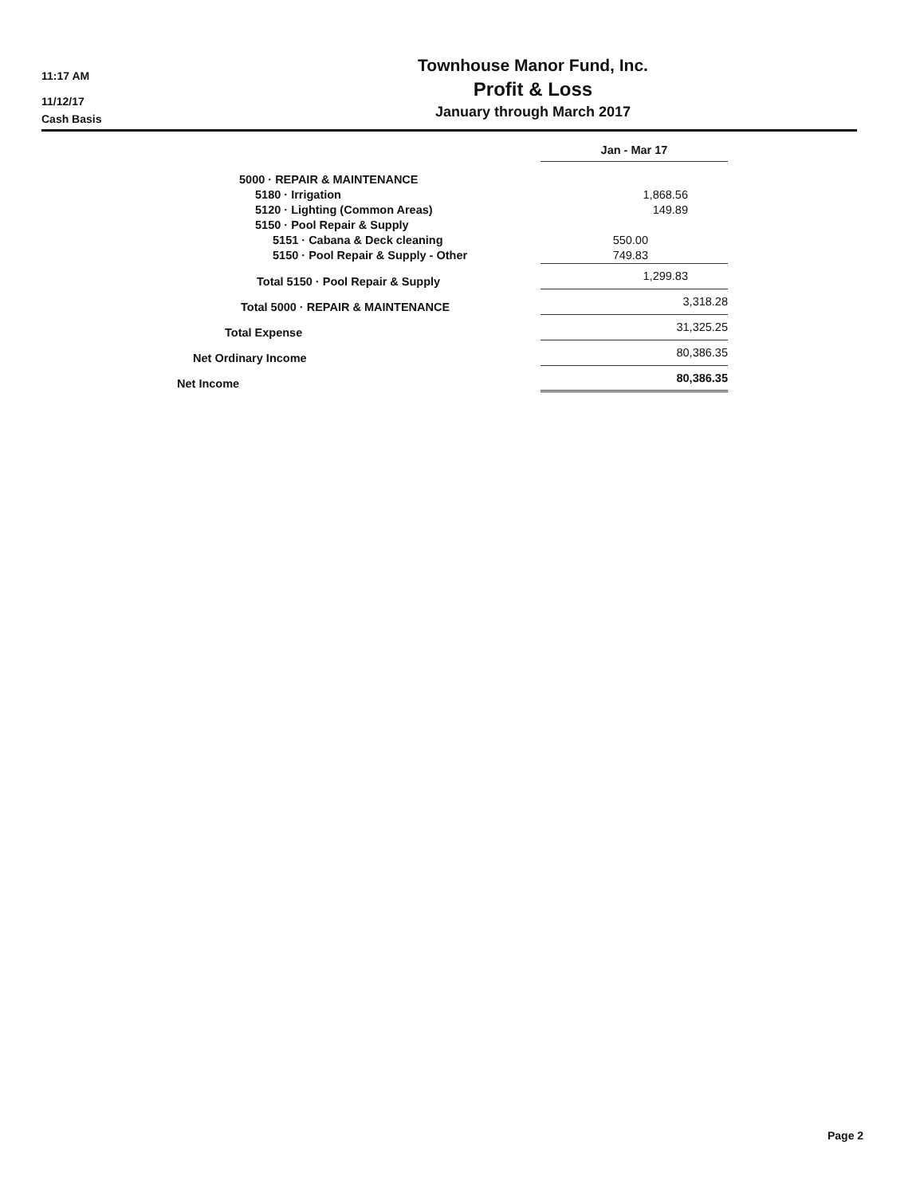11:17 AM
11/12/17
Cash Basis
Townhouse Manor Fund, Inc.
Profit & Loss
January through March 2017
| | Jan - Mar 17 |
| --- | --- |
| 5000 · REPAIR & MAINTENANCE | |
| 5180 · Irrigation | 1,868.56 |
| 5120 · Lighting (Common Areas) | 149.89 |
| 5150 · Pool Repair & Supply | |
| 5151 · Cabana & Deck cleaning | 550.00 |
| 5150 · Pool Repair & Supply - Other | 749.83 |
| Total 5150 · Pool Repair & Supply | 1,299.83 |
| Total 5000 · REPAIR & MAINTENANCE | 3,318.28 |
| Total Expense | 31,325.25 |
| Net Ordinary Income | 80,386.35 |
| Net Income | 80,386.35 |
Page 2